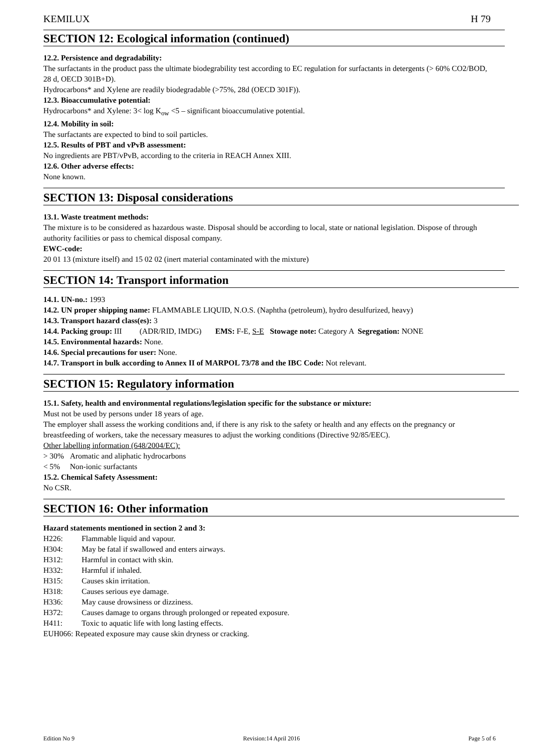KEMILUX H 79
SECTION 12: Ecological information (continued)
12.2. Persistence and degradability:
The surfactants in the product pass the ultimate biodegrability test according to EC regulation for surfactants in detergents (> 60% CO2/BOD, 28 d, OECD 301B+D).
Hydrocarbons* and Xylene are readily biodegradable (>75%, 28d (OECD 301F)).
12.3. Bioaccumulative potential:
Hydrocarbons* and Xylene: 3< log K<sub>ow</sub> <5 – significant bioaccumulative potential.
12.4. Mobility in soil:
The surfactants are expected to bind to soil particles.
12.5. Results of PBT and vPvB assessment:
No ingredients are PBT/vPvB, according to the criteria in REACH Annex XIII.
12.6. Other adverse effects:
None known.
SECTION 13: Disposal considerations
13.1. Waste treatment methods:
The mixture is to be considered as hazardous waste. Disposal should be according to local, state or national legislation. Dispose of through authority facilities or pass to chemical disposal company.
EWC-code:
20 01 13 (mixture itself) and 15 02 02 (inert material contaminated with the mixture)
SECTION 14: Transport information
14.1. UN-no.: 1993
14.2. UN proper shipping name: FLAMMABLE LIQUID, N.O.S. (Naphtha (petroleum), hydro desulfurized, heavy)
14.3. Transport hazard class(es): 3
14.4. Packing group: III (ADR/RID, IMDG) EMS: F-E, S-E Stowage note: Category A Segregation: NONE
14.5. Environmental hazards: None.
14.6. Special precautions for user: None.
14.7. Transport in bulk according to Annex II of MARPOL 73/78 and the IBC Code: Not relevant.
SECTION 15: Regulatory information
15.1. Safety, health and environmental regulations/legislation specific for the substance or mixture:
Must not be used by persons under 18 years of age.
The employer shall assess the working conditions and, if there is any risk to the safety or health and any effects on the pregnancy or breastfeeding of workers, take the necessary measures to adjust the working conditions (Directive 92/85/EEC).
Other labelling information (648/2004/EC):
> 30% Aromatic and aliphatic hydrocarbons
< 5% Non-ionic surfactants
15.2. Chemical Safety Assessment:
No CSR.
SECTION 16: Other information
Hazard statements mentioned in section 2 and 3:
H226: Flammable liquid and vapour.
H304: May be fatal if swallowed and enters airways.
H312: Harmful in contact with skin.
H332: Harmful if inhaled.
H315: Causes skin irritation.
H318: Causes serious eye damage.
H336: May cause drowsiness or dizziness.
H372: Causes damage to organs through prolonged or repeated exposure.
H411: Toxic to aquatic life with long lasting effects.
EUH066: Repeated exposure may cause skin dryness or cracking.
Edition No 9 Revision:14 April 2016 Page 5 of 6